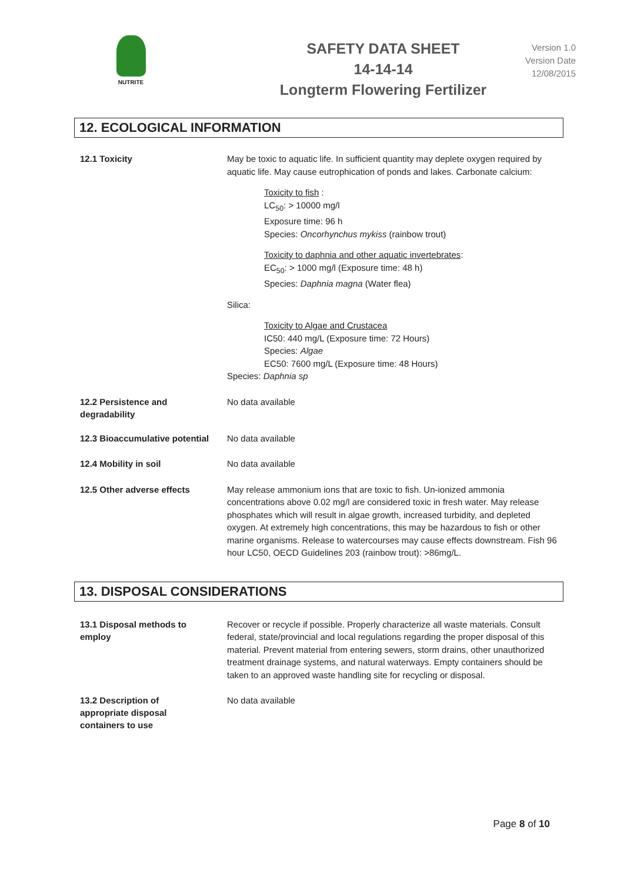NUTRITE
SAFETY DATA SHEET
14-14-14
Longterm Flowering Fertilizer
Version 1.0
Version Date
12/08/2015
12. ECOLOGICAL INFORMATION
12.1 Toxicity
May be toxic to aquatic life. In sufficient quantity may deplete oxygen required by aquatic life. May cause eutrophication of ponds and lakes. Carbonate calcium:
Toxicity to fish :
LC<sub>50</sub>: > 10000 mg/l
Exposure time: 96 h
Species: Oncorhynchus mykiss (rainbow trout)
Toxicity to daphnia and other aquatic invertebrates:
EC<sub>50</sub>: > 1000 mg/l (Exposure time: 48 h)
Species: Daphnia magna (Water flea)
Silica:
Toxicity to Algae and Crustacea
IC50: 440 mg/L (Exposure time: 72 Hours)
Species: Algae
EC50: 7600 mg/L (Exposure time: 48 Hours)
Species: Daphnia sp
12.2 Persistence and
degradability
No data available
12.3 Bioaccumulative potential
No data available
12.4 Mobility in soil
No data available
12.5 Other adverse effects
May release ammonium ions that are toxic to fish. Un-ionized ammonia concentrations above 0.02 mg/l are considered toxic in fresh water. May release phosphates which will result in algae growth, increased turbidity, and depleted oxygen. At extremely high concentrations, this may be hazardous to fish or other marine organisms. Release to watercourses may cause effects downstream. Fish 96 hour LC50, OECD Guidelines 203 (rainbow trout): >86mg/L.
13. DISPOSAL CONSIDERATIONS
13.1 Disposal methods to
employ
Recover or recycle if possible. Properly characterize all waste materials. Consult federal, state/provincial and local regulations regarding the proper disposal of this material. Prevent material from entering sewers, storm drains, other unauthorized treatment drainage systems, and natural waterways. Empty containers should be taken to an approved waste handling site for recycling or disposal.
13.2 Description of
appropriate disposal
containers to use
No data available
Page 8 of 10